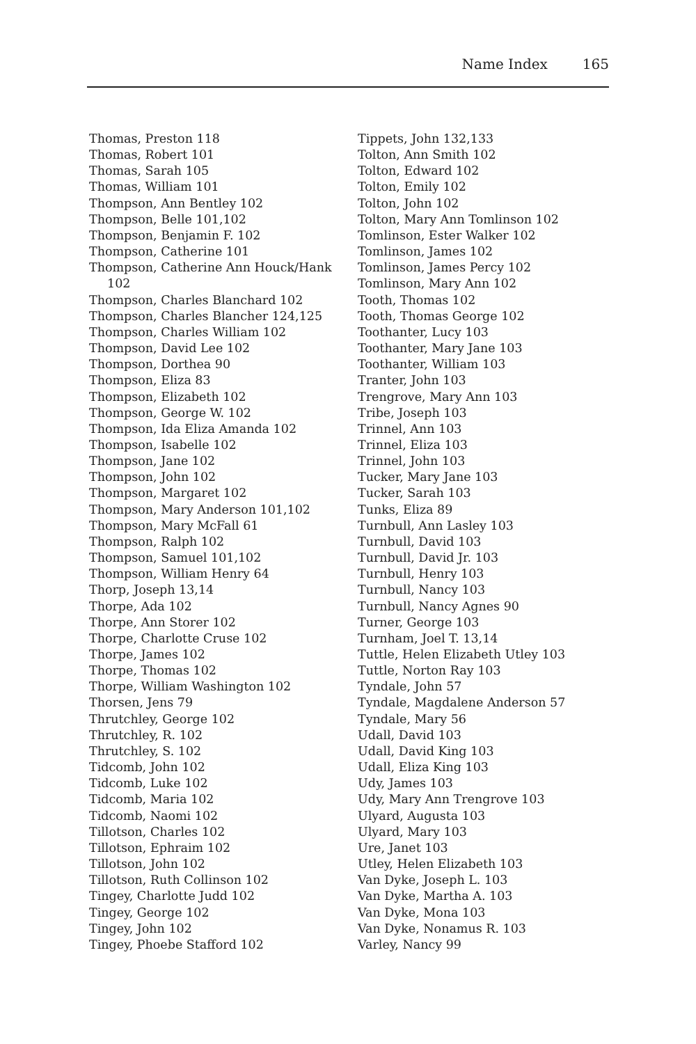Name Index 165
Thomas, Preston 118
Thomas, Robert 101
Thomas, Sarah 105
Thomas, William 101
Thompson, Ann Bentley 102
Thompson, Belle 101,102
Thompson, Benjamin F. 102
Thompson, Catherine 101
Thompson, Catherine Ann Houck/Hank 102
Thompson, Charles Blanchard 102
Thompson, Charles Blancher 124,125
Thompson, Charles William 102
Thompson, David Lee 102
Thompson, Dorthea 90
Thompson, Eliza 83
Thompson, Elizabeth 102
Thompson, George W. 102
Thompson, Ida Eliza Amanda 102
Thompson, Isabelle 102
Thompson, Jane 102
Thompson, John 102
Thompson, Margaret 102
Thompson, Mary Anderson 101,102
Thompson, Mary McFall 61
Thompson, Ralph 102
Thompson, Samuel 101,102
Thompson, William Henry 64
Thorp, Joseph 13,14
Thorpe, Ada 102
Thorpe, Ann Storer 102
Thorpe, Charlotte Cruse 102
Thorpe, James 102
Thorpe, Thomas 102
Thorpe, William Washington 102
Thorsen, Jens 79
Thrutchley, George 102
Thrutchley, R. 102
Thrutchley, S. 102
Tidcomb, John 102
Tidcomb, Luke 102
Tidcomb, Maria 102
Tidcomb, Naomi 102
Tillotson, Charles 102
Tillotson, Ephraim 102
Tillotson, John 102
Tillotson, Ruth Collinson 102
Tingey, Charlotte Judd 102
Tingey, George 102
Tingey, John 102
Tingey, Phoebe Stafford 102
Tippets, John 132,133
Tolton, Ann Smith 102
Tolton, Edward 102
Tolton, Emily 102
Tolton, John 102
Tolton, Mary Ann Tomlinson 102
Tomlinson, Ester Walker 102
Tomlinson, James 102
Tomlinson, James Percy 102
Tomlinson, Mary Ann 102
Tooth, Thomas 102
Tooth, Thomas George 102
Toothanter, Lucy 103
Toothanter, Mary Jane 103
Toothanter, William 103
Tranter, John 103
Trengrove, Mary Ann 103
Tribe, Joseph 103
Trinnel, Ann 103
Trinnel, Eliza 103
Trinnel, John 103
Tucker, Mary Jane 103
Tucker, Sarah 103
Tunks, Eliza 89
Turnbull, Ann Lasley 103
Turnbull, David 103
Turnbull, David Jr. 103
Turnbull, Henry 103
Turnbull, Nancy 103
Turnbull, Nancy Agnes 90
Turner, George 103
Turnham, Joel T. 13,14
Tuttle, Helen Elizabeth Utley 103
Tuttle, Norton Ray 103
Tyndale, John 57
Tyndale, Magdalene Anderson 57
Tyndale, Mary 56
Udall, David 103
Udall, David King 103
Udall, Eliza King 103
Udy, James 103
Udy, Mary Ann Trengrove 103
Ulyard, Augusta 103
Ulyard, Mary 103
Ure, Janet 103
Utley, Helen Elizabeth 103
Van Dyke, Joseph L. 103
Van Dyke, Martha A. 103
Van Dyke, Mona 103
Van Dyke, Nonamus R. 103
Varley, Nancy 99